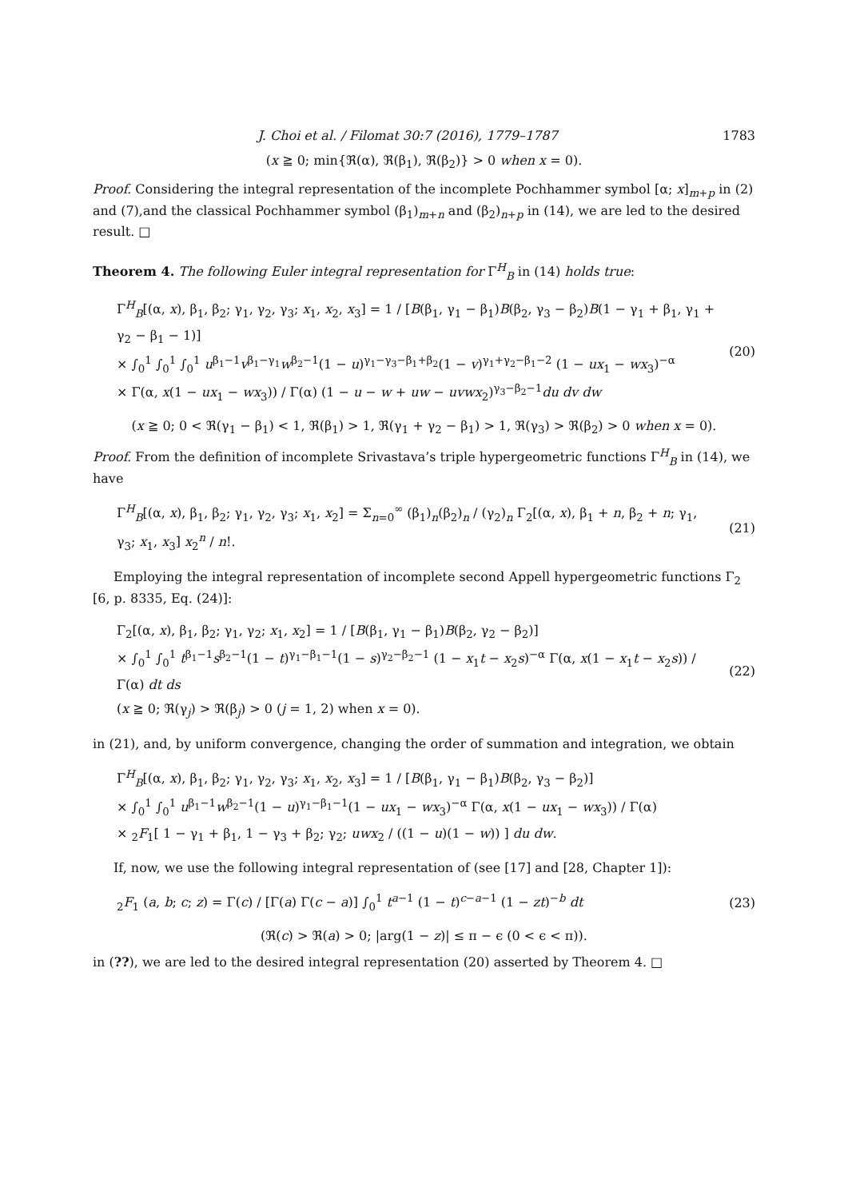J. Choi et al. / Filomat 30:7 (2016), 1779–1787 1783
(x ≧ 0; min{ℜ(α), ℜ(β<sub>1</sub>), ℜ(β<sub>2</sub>)} > 0 when x = 0).
Proof. Considering the integral representation of the incomplete Pochhammer symbol [α; x]<sub>m+p</sub> in (2) and (7),and the classical Pochhammer symbol (β<sub>1</sub>)<sub>m+n</sub> and (β<sub>2</sub>)<sub>n+p</sub> in (14), we are led to the desired result. □
Theorem 4. The following Euler integral representation for Γ<sup>H</sup><sub>B</sub> in (14) holds true:
Γ<sup>H</sup><sub>B</sub>[(α, x), β<sub>1</sub>, β<sub>2</sub>; γ<sub>1</sub>, γ<sub>2</sub>, γ<sub>3</sub>; x<sub>1</sub>, x<sub>2</sub>, x<sub>3</sub>] = 1 / [B(β<sub>1</sub>, γ<sub>1</sub> − β<sub>1</sub>)B(β<sub>2</sub>, γ<sub>3</sub> − β<sub>2</sub>)B(1 − γ<sub>1</sub> + β<sub>1</sub>, γ<sub>1</sub> + γ<sub>2</sub> − β<sub>1</sub> − 1)]
× ∫<sub>0</sub><sup>1</sup> ∫<sub>0</sub><sup>1</sup> ∫<sub>0</sub><sup>1</sup> u<sup>β<sub>1</sub>−1</sup>v<sup>β<sub>1</sub>−γ<sub>1</sub></sup>w<sup>β<sub>2</sub>−1</sup>(1 − u)<sup>γ<sub>1</sub>−γ<sub>3</sub>−β<sub>1</sub>+β<sub>2</sub></sup>(1 − v)<sup>γ<sub>1</sub>+γ<sub>2</sub>−β<sub>1</sub>−2</sup> (1 − ux<sub>1</sub> − wx<sub>3</sub>)<sup>−α</sup>
× Γ(α, x(1 − ux<sub>1</sub> − wx<sub>3</sub>)) / Γ(α) (1 − u − w + uw − uvwx<sub>2</sub>)<sup>γ<sub>3</sub>−β<sub>2</sub>−1</sup>du dv dw
(20)
(x ≧ 0; 0 < ℜ(γ<sub>1</sub> − β<sub>1</sub>) < 1, ℜ(β<sub>1</sub>) > 1, ℜ(γ<sub>1</sub> + γ<sub>2</sub> − β<sub>1</sub>) > 1, ℜ(γ<sub>3</sub>) > ℜ(β<sub>2</sub>) > 0 when x = 0).
Proof. From the definition of incomplete Srivastava’s triple hypergeometric functions Γ<sup>H</sup><sub>B</sub> in (14), we have
Γ<sup>H</sup><sub>B</sub>[(α, x), β<sub>1</sub>, β<sub>2</sub>; γ<sub>1</sub>, γ<sub>2</sub>, γ<sub>3</sub>; x<sub>1</sub>, x<sub>2</sub>] = Σ<sub>n=0</sub><sup>∞</sup> (β<sub>1</sub>)<sub>n</sub>(β<sub>2</sub>)<sub>n</sub> / (γ<sub>2</sub>)<sub>n</sub> Γ<sub>2</sub>[(α, x), β<sub>1</sub> + n, β<sub>2</sub> + n; γ<sub>1</sub>, γ<sub>3</sub>; x<sub>1</sub>, x<sub>3</sub>] x<sub>2</sub><sup>n</sup> / n!.
(21)
Employing the integral representation of incomplete second Appell hypergeometric functions Γ<sub>2</sub> [6, p. 8335, Eq. (24)]:
Γ<sub>2</sub>[(α, x), β<sub>1</sub>, β<sub>2</sub>; γ<sub>1</sub>, γ<sub>2</sub>; x<sub>1</sub>, x<sub>2</sub>] = 1 / [B(β<sub>1</sub>, γ<sub>1</sub> − β<sub>1</sub>)B(β<sub>2</sub>, γ<sub>2</sub> − β<sub>2</sub>)]
× ∫<sub>0</sub><sup>1</sup> ∫<sub>0</sub><sup>1</sup> t<sup>β<sub>1</sub>−1</sup>s<sup>β<sub>2</sub>−1</sup>(1 − t)<sup>γ<sub>1</sub>−β<sub>1</sub>−1</sup>(1 − s)<sup>γ<sub>2</sub>−β<sub>2</sub>−1</sup> (1 − x<sub>1</sub>t − x<sub>2</sub>s)<sup>−α</sup> Γ(α, x(1 − x<sub>1</sub>t − x<sub>2</sub>s)) / Γ(α) dt ds
(x ≧ 0; ℜ(γ<sub>j</sub>) > ℜ(β<sub>j</sub>) > 0 (j = 1, 2) when x = 0).
(22)
in (21), and, by uniform convergence, changing the order of summation and integration, we obtain
Γ<sup>H</sup><sub>B</sub>[(α, x), β<sub>1</sub>, β<sub>2</sub>; γ<sub>1</sub>, γ<sub>2</sub>, γ<sub>3</sub>; x<sub>1</sub>, x<sub>2</sub>, x<sub>3</sub>] = 1 / [B(β<sub>1</sub>, γ<sub>1</sub> − β<sub>1</sub>)B(β<sub>2</sub>, γ<sub>3</sub> − β<sub>2</sub>)]
× ∫<sub>0</sub><sup>1</sup> ∫<sub>0</sub><sup>1</sup> u<sup>β<sub>1</sub>−1</sup>w<sup>β<sub>2</sub>−1</sup>(1 − u)<sup>γ<sub>1</sub>−β<sub>1</sub>−1</sup>(1 − ux<sub>1</sub> − wx<sub>3</sub>)<sup>−α</sup> Γ(α, x(1 − ux<sub>1</sub> − wx<sub>3</sub>)) / Γ(α)
× <sub>2</sub>F<sub>1</sub>[ 1 − γ<sub>1</sub> + β<sub>1</sub>, 1 − γ<sub>3</sub> + β<sub>2</sub>; γ<sub>2</sub>; uwx<sub>2</sub> / ((1 − u)(1 − w)) ] du dw.
If, now, we use the following integral representation of (see [17] and [28, Chapter 1]):
<sub>2</sub>F<sub>1</sub> (a, b; c; z) = Γ(c) / [Γ(a) Γ(c − a)] ∫<sub>0</sub><sup>1</sup> t<sup>a−1</sup> (1 − t)<sup>c−a−1</sup> (1 − zt)<sup>−b</sup> dt
(23)
(ℜ(c) > ℜ(a) > 0; |arg(1 − z)| ≤ π − ϵ (0 < ϵ < π)).
in (??), we are led to the desired integral representation (20) asserted by Theorem 4. □